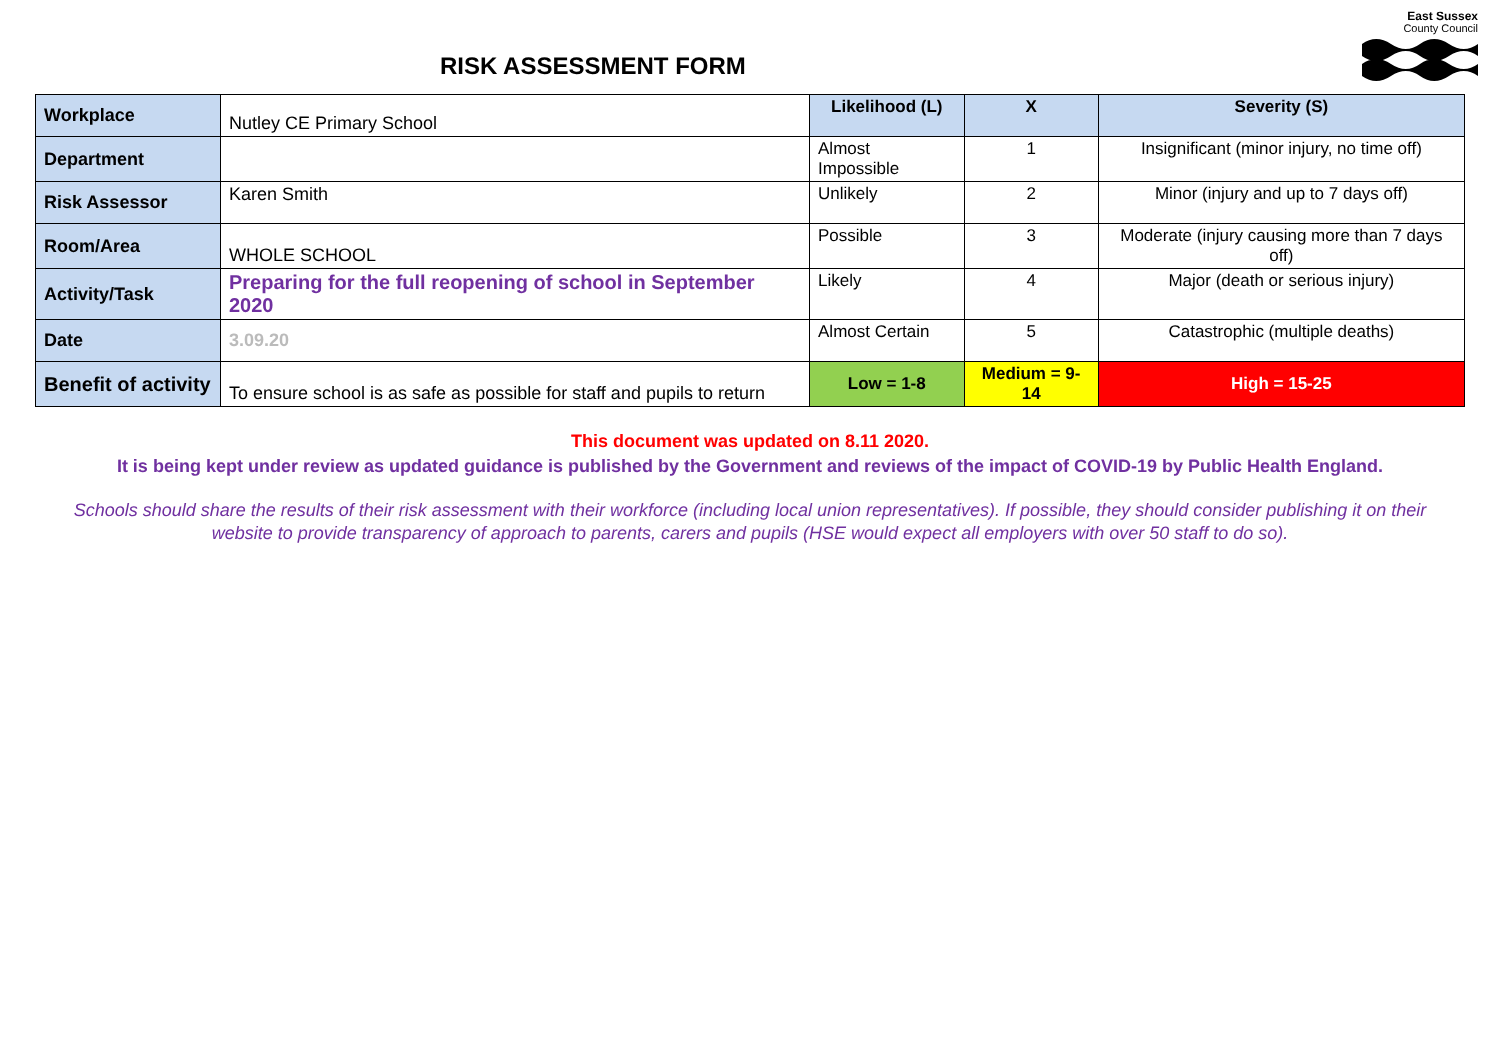RISK ASSESSMENT FORM
East Sussex
County Council
| Workplace | Nutley CE Primary School | Likelihood (L) | | X | Severity (S) | |
| Department | | Almost Impossible | | 1 | Insignificant (minor injury, no time off) | |
| Risk Assessor | Karen Smith | Unlikely | | 2 | Minor (injury and up to 7 days off) | |
| Room/Area | WHOLE SCHOOL | Possible | | 3 | Moderate (injury causing more than 7 days off) | |
| Activity/Task | Preparing for the full reopening of school in September 2020 | Likely | | 4 | Major (death or serious injury) | |
| Date | 3.09.20 | Almost Certain | | 5 | Catastrophic (multiple deaths) | |
| Benefit of activity | To ensure school is as safe as possible for staff and pupils to return | Low = 1-8 | Medium = 9-14 | | | High = 15-25 |
This document was updated on 8.11 2020.
It is being kept under review as updated guidance is published by the Government and reviews of the impact of COVID-19 by Public Health England.
Schools should share the results of their risk assessment with their workforce (including local union representatives). If possible, they should consider publishing it on their website to provide transparency of approach to parents, carers and pupils (HSE would expect all employers with over 50 staff to do so).